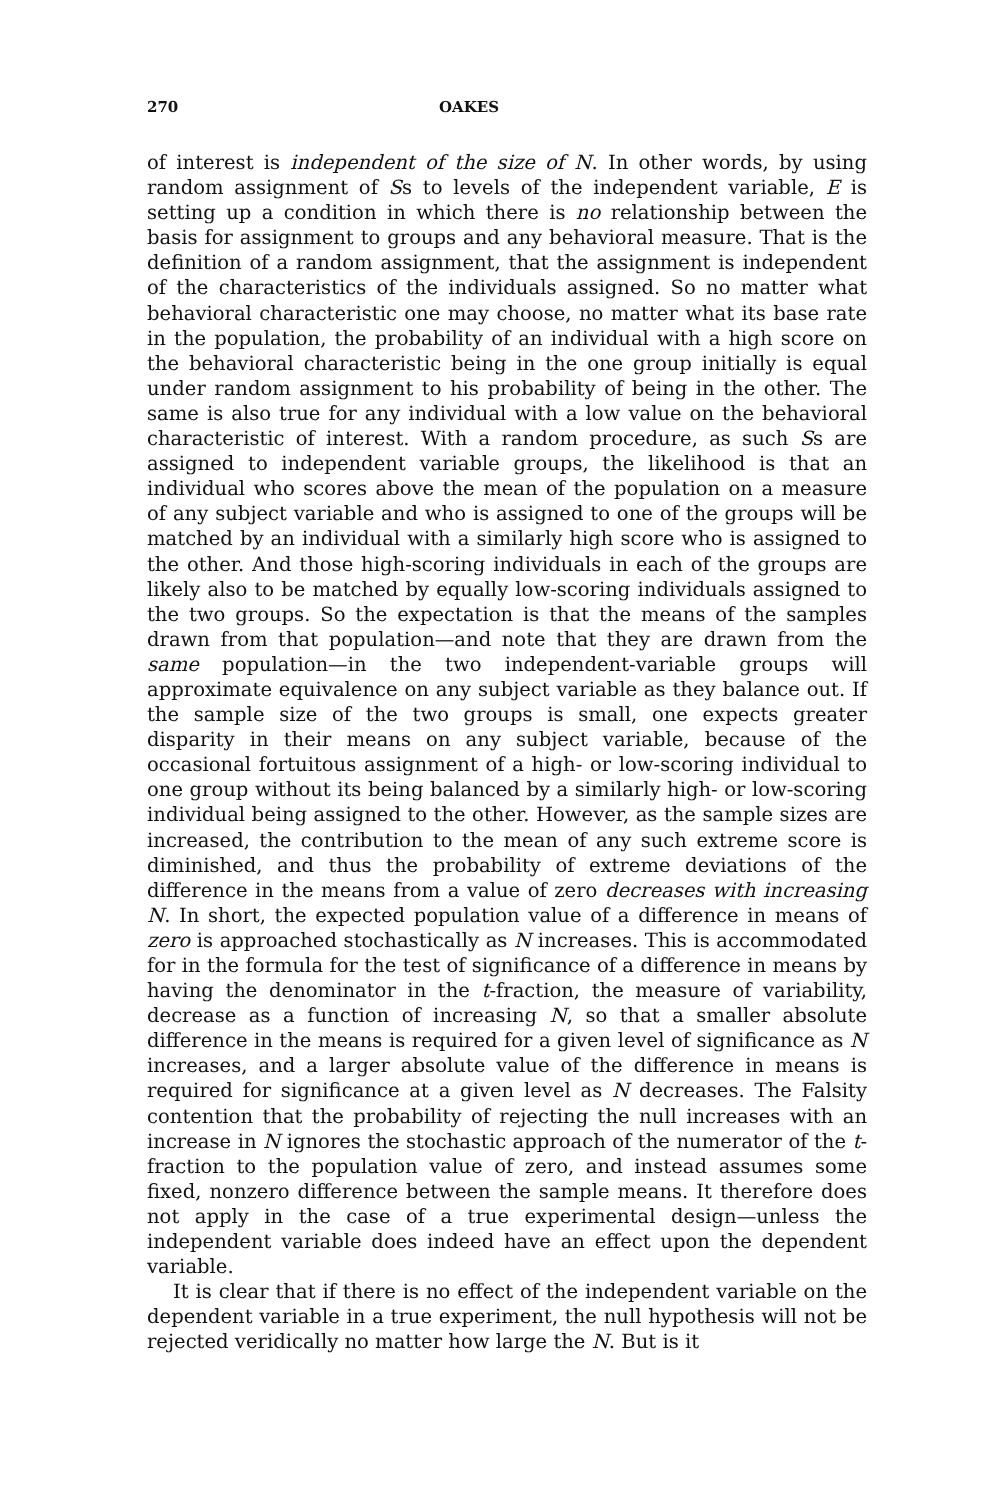270 OAKES
of interest is independent of the size of N. In other words, by using random assignment of Ss to levels of the independent variable, E is setting up a condition in which there is no relationship between the basis for assignment to groups and any behavioral measure. That is the definition of a random assignment, that the assignment is independent of the characteristics of the individuals assigned. So no matter what behavioral characteristic one may choose, no matter what its base rate in the population, the probability of an individual with a high score on the behavioral characteristic being in the one group initially is equal under random assignment to his probability of being in the other. The same is also true for any individual with a low value on the behavioral characteristic of interest. With a random procedure, as such Ss are assigned to independent variable groups, the likelihood is that an individual who scores above the mean of the population on a measure of any subject variable and who is assigned to one of the groups will be matched by an individual with a similarly high score who is assigned to the other. And those high-scoring individuals in each of the groups are likely also to be matched by equally low-scoring individuals assigned to the two groups. So the expectation is that the means of the samples drawn from that population—and note that they are drawn from the same population—in the two independent-variable groups will approximate equivalence on any subject variable as they balance out. If the sample size of the two groups is small, one expects greater disparity in their means on any subject variable, because of the occasional fortuitous assignment of a high- or low-scoring individual to one group without its being balanced by a similarly high- or low-scoring individual being assigned to the other. However, as the sample sizes are increased, the contribution to the mean of any such extreme score is diminished, and thus the probability of extreme deviations of the difference in the means from a value of zero decreases with increasing N. In short, the expected population value of a difference in means of zero is approached stochastically as N increases. This is accommodated for in the formula for the test of significance of a difference in means by having the denominator in the t-fraction, the measure of variability, decrease as a function of increasing N, so that a smaller absolute difference in the means is required for a given level of significance as N increases, and a larger absolute value of the difference in means is required for significance at a given level as N decreases. The Falsity contention that the probability of rejecting the null increases with an increase in N ignores the stochastic approach of the numerator of the t-fraction to the population value of zero, and instead assumes some fixed, nonzero difference between the sample means. It therefore does not apply in the case of a true experimental design—unless the independent variable does indeed have an effect upon the dependent variable.
It is clear that if there is no effect of the independent variable on the dependent variable in a true experiment, the null hypothesis will not be rejected veridically no matter how large the N. But is it